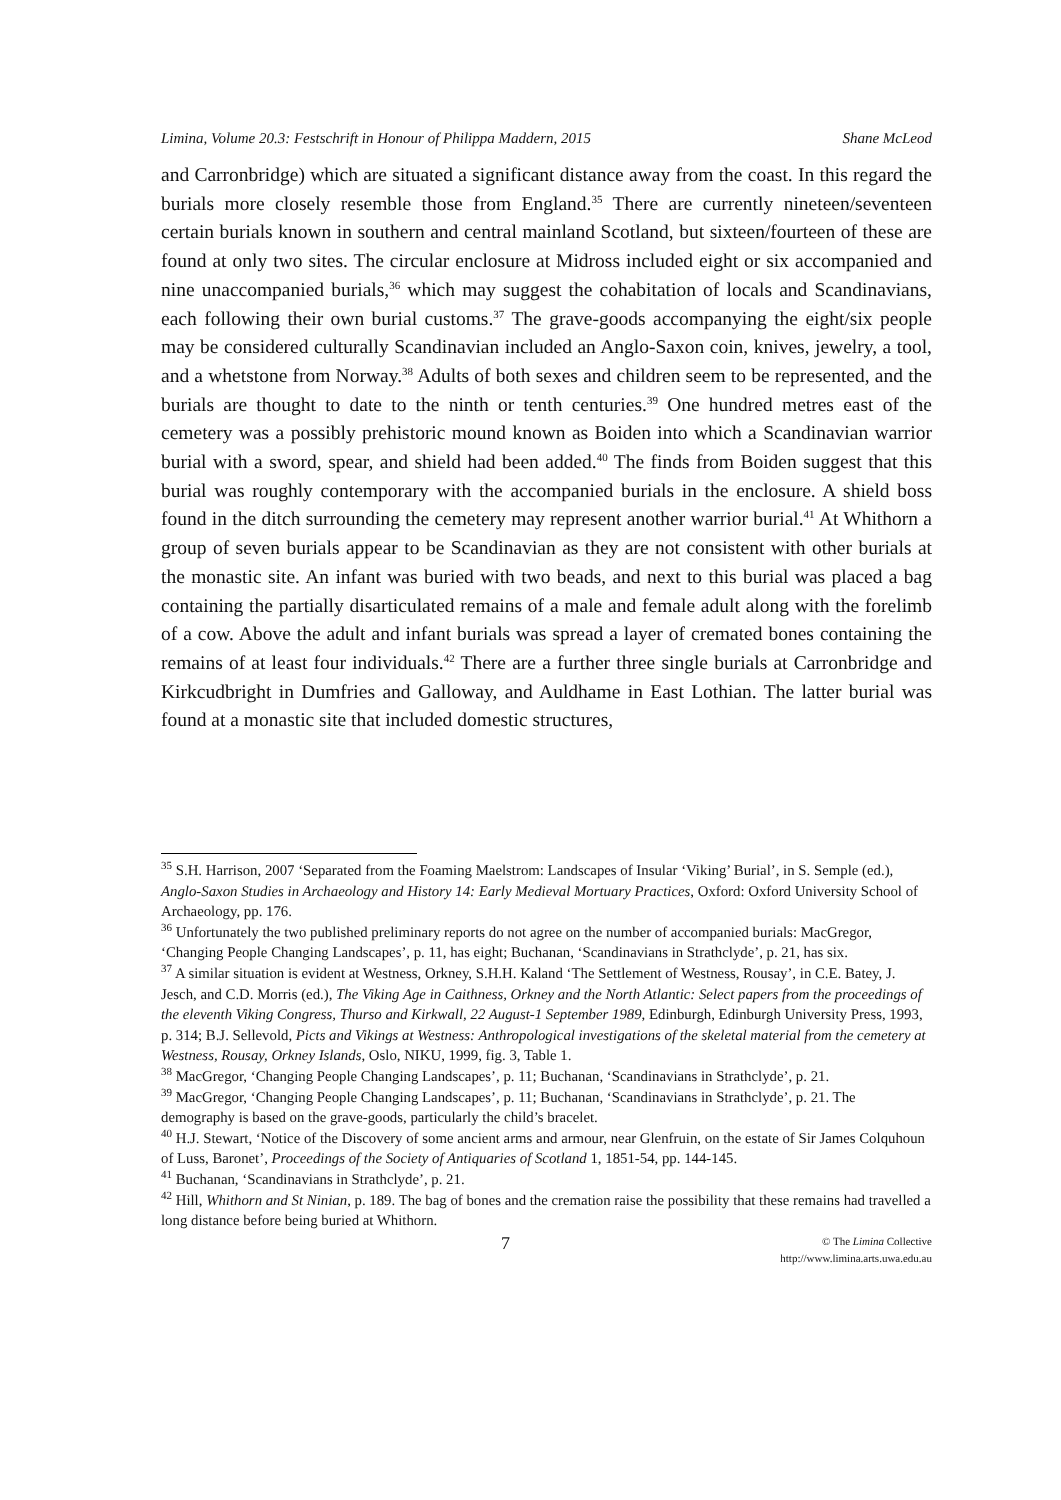Limina, Volume 20.3: Festschrift in Honour of Philippa Maddern, 2015 Shane McLeod
and Carronbridge) which are situated a significant distance away from the coast. In this regard the burials more closely resemble those from England.<sup>35</sup> There are currently nineteen/seventeen certain burials known in southern and central mainland Scotland, but sixteen/fourteen of these are found at only two sites. The circular enclosure at Midross included eight or six accompanied and nine unaccompanied burials,<sup>36</sup> which may suggest the cohabitation of locals and Scandinavians, each following their own burial customs.<sup>37</sup> The grave-goods accompanying the eight/six people may be considered culturally Scandinavian included an Anglo-Saxon coin, knives, jewelry, a tool, and a whetstone from Norway.<sup>38</sup> Adults of both sexes and children seem to be represented, and the burials are thought to date to the ninth or tenth centuries.<sup>39</sup> One hundred metres east of the cemetery was a possibly prehistoric mound known as Boiden into which a Scandinavian warrior burial with a sword, spear, and shield had been added.<sup>40</sup> The finds from Boiden suggest that this burial was roughly contemporary with the accompanied burials in the enclosure. A shield boss found in the ditch surrounding the cemetery may represent another warrior burial.<sup>41</sup> At Whithorn a group of seven burials appear to be Scandinavian as they are not consistent with other burials at the monastic site. An infant was buried with two beads, and next to this burial was placed a bag containing the partially disarticulated remains of a male and female adult along with the forelimb of a cow. Above the adult and infant burials was spread a layer of cremated bones containing the remains of at least four individuals.<sup>42</sup> There are a further three single burials at Carronbridge and Kirkcudbright in Dumfries and Galloway, and Auldhame in East Lothian. The latter burial was found at a monastic site that included domestic structures,
<sup>35</sup> S.H. Harrison, 2007 ‘Separated from the Foaming Maelstrom: Landscapes of Insular ‘Viking’ Burial’, in S. Semple (ed.), Anglo-Saxon Studies in Archaeology and History 14: Early Medieval Mortuary Practices, Oxford: Oxford University School of Archaeology, pp. 176.
<sup>36</sup> Unfortunately the two published preliminary reports do not agree on the number of accompanied burials: MacGregor, ‘Changing People Changing Landscapes’, p. 11, has eight; Buchanan, ‘Scandinavians in Strathclyde’, p. 21, has six.
<sup>37</sup> A similar situation is evident at Westness, Orkney, S.H.H. Kaland ‘The Settlement of Westness, Rousay’, in C.E. Batey, J. Jesch, and C.D. Morris (ed.), The Viking Age in Caithness, Orkney and the North Atlantic: Select papers from the proceedings of the eleventh Viking Congress, Thurso and Kirkwall, 22 August-1 September 1989, Edinburgh, Edinburgh University Press, 1993, p. 314; B.J. Sellevold, Picts and Vikings at Westness: Anthropological investigations of the skeletal material from the cemetery at Westness, Rousay, Orkney Islands, Oslo, NIKU, 1999, fig. 3, Table 1.
<sup>38</sup> MacGregor, ‘Changing People Changing Landscapes’, p. 11; Buchanan, ‘Scandinavians in Strathclyde’, p. 21.
<sup>39</sup> MacGregor, ‘Changing People Changing Landscapes’, p. 11; Buchanan, ‘Scandinavians in Strathclyde’, p. 21. The demography is based on the grave-goods, particularly the child’s bracelet.
<sup>40</sup> H.J. Stewart, ‘Notice of the Discovery of some ancient arms and armour, near Glenfruin, on the estate of Sir James Colquhoun of Luss, Baronet’, Proceedings of the Society of Antiquaries of Scotland 1, 1851-54, pp. 144-145.
<sup>41</sup> Buchanan, ‘Scandinavians in Strathclyde’, p. 21.
<sup>42</sup> Hill, Whithorn and St Ninian, p. 189. The bag of bones and the cremation raise the possibility that these remains had travelled a long distance before being buried at Whithorn.
7 © The Limina Collective
http://www.limina.arts.uwa.edu.au